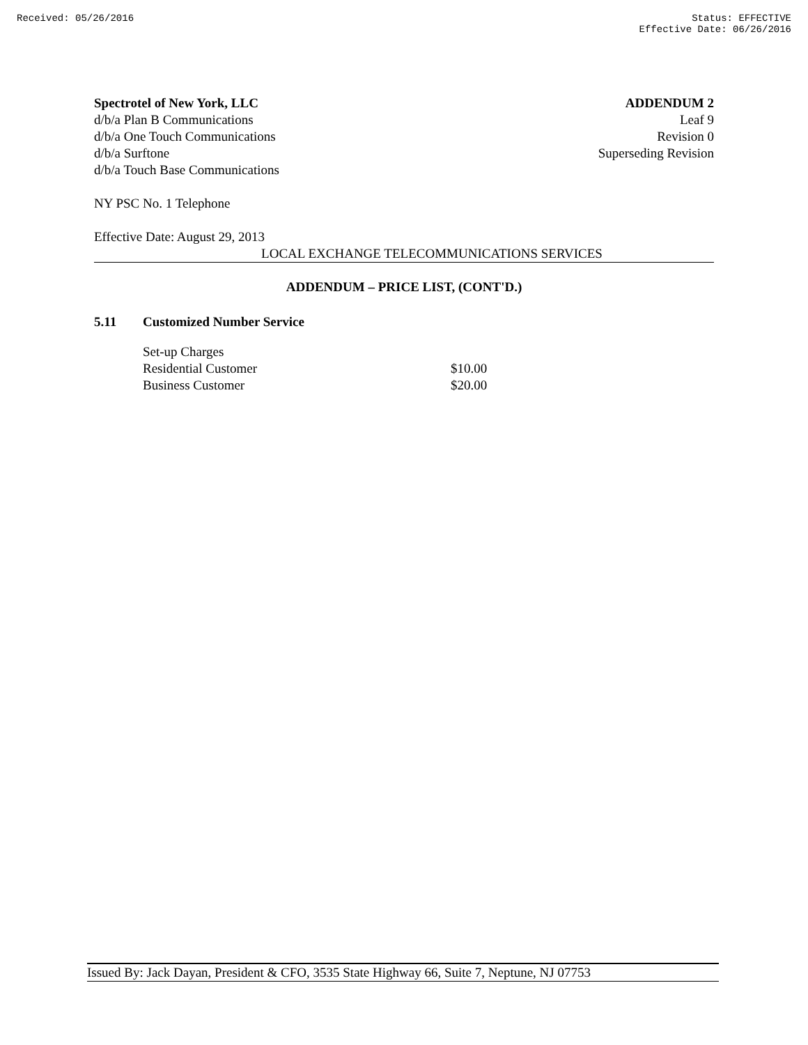Received: 05/26/2016 Status: EFFECTIVE
Effective Date: 06/26/2016
Spectrotel of New York, LLC
d/b/a Plan B Communications
d/b/a One Touch Communications
d/b/a Surftone
d/b/a Touch Base Communications
ADDENDUM 2
Leaf 9
Revision 0
Superseding Revision
NY PSC No. 1 Telephone
Effective Date: August 29, 2013
LOCAL EXCHANGE TELECOMMUNICATIONS SERVICES
ADDENDUM – PRICE LIST, (CONT'D.)
5.11 Customized Number Service
| Set-up Charges | |
| Residential Customer | $10.00 |
| Business Customer | $20.00 |
Issued By: Jack Dayan, President & CFO, 3535 State Highway 66, Suite 7, Neptune, NJ 07753